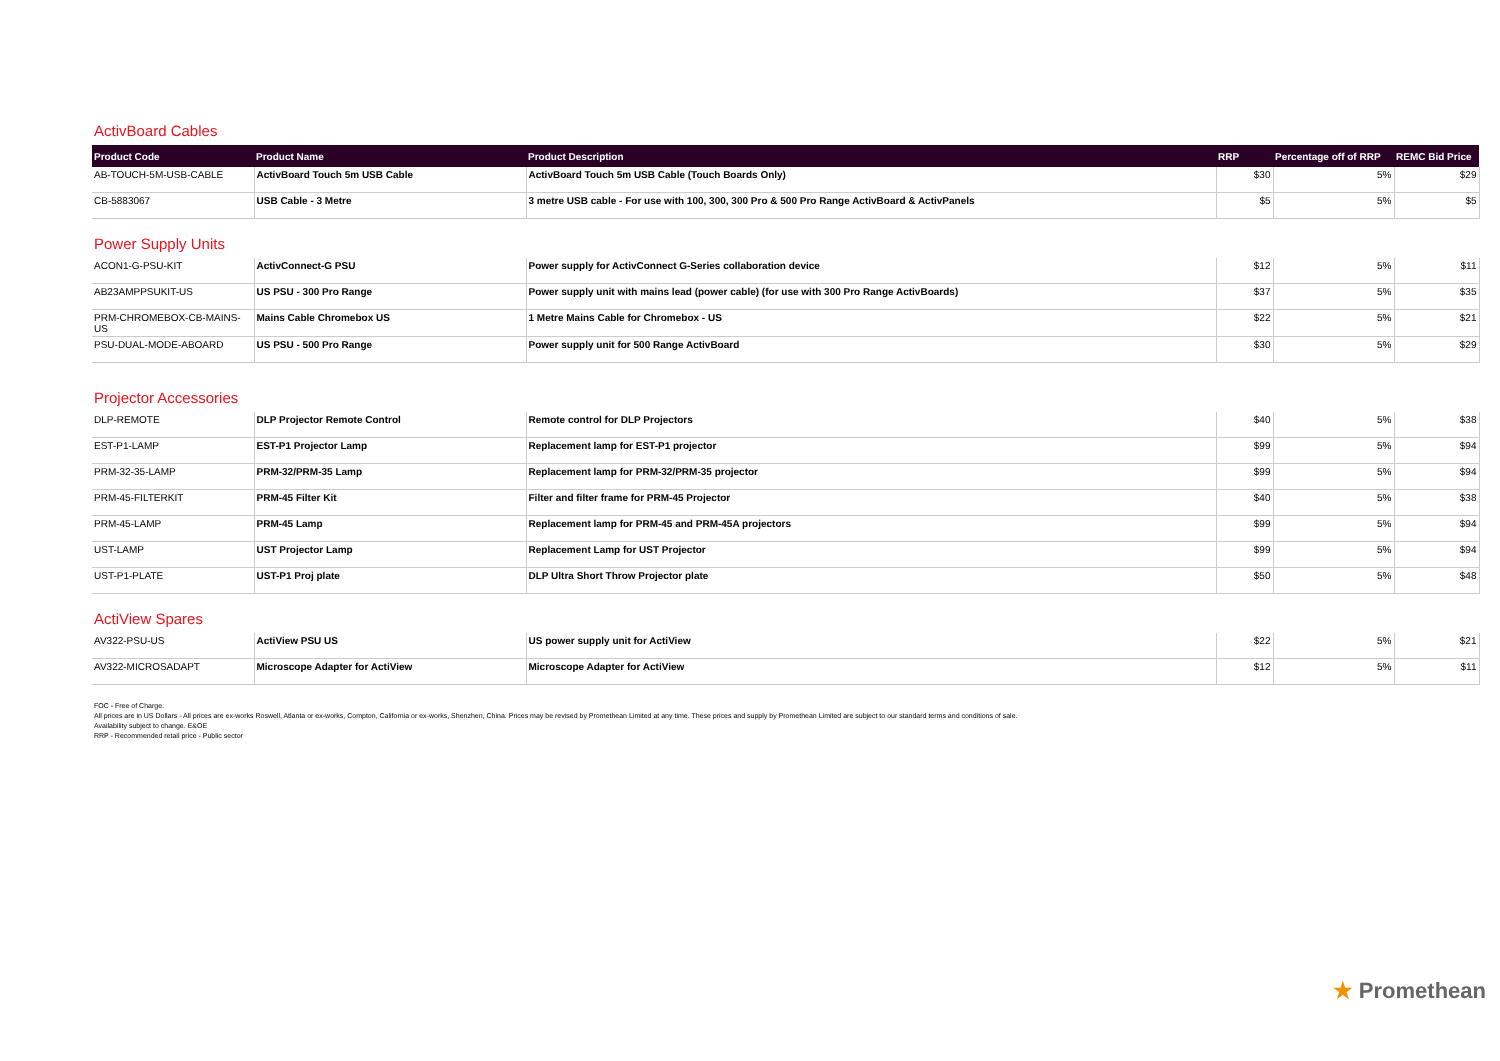ActivBoard Cables
| Product Code | Product Name | Product Description | RRP | Percentage off of RRP | REMC Bid Price |
| --- | --- | --- | --- | --- | --- |
| AB-TOUCH-5M-USB-CABLE | ActivBoard Touch 5m USB Cable | ActivBoard Touch 5m USB Cable (Touch Boards Only) | $30 | 5% | $29 |
| CB-5883067 | USB Cable - 3 Metre | 3 metre USB cable - For use with 100, 300, 300 Pro & 500 Pro Range ActivBoard & ActivPanels | $5 | 5% | $5 |
Power Supply Units
| ACON1-G-PSU-KIT | ActivConnect-G PSU | Power supply for ActivConnect G-Series collaboration device | $12 | 5% | $11 |
| AB23AMPPSUKIT-US | US PSU - 300 Pro Range | Power supply unit with mains lead (power cable) (for use with 300 Pro Range ActivBoards) | $37 | 5% | $35 |
| PRM-CHROMEBOX-CB-MAINS-US | Mains Cable Chromebox US | 1 Metre Mains Cable for Chromebox - US | $22 | 5% | $21 |
| PSU-DUAL-MODE-ABOARD | US PSU - 500 Pro Range | Power supply unit for 500 Range ActivBoard | $30 | 5% | $29 |
Projector Accessories
| DLP-REMOTE | DLP Projector Remote Control | Remote control for DLP Projectors | $40 | 5% | $38 |
| EST-P1-LAMP | EST-P1 Projector Lamp | Replacement lamp for EST-P1 projector | $99 | 5% | $94 |
| PRM-32-35-LAMP | PRM-32/PRM-35 Lamp | Replacement lamp for PRM-32/PRM-35 projector | $99 | 5% | $94 |
| PRM-45-FILTERKIT | PRM-45 Filter Kit | Filter and filter frame for PRM-45 Projector | $40 | 5% | $38 |
| PRM-45-LAMP | PRM-45 Lamp | Replacement lamp for PRM-45 and PRM-45A projectors | $99 | 5% | $94 |
| UST-LAMP | UST Projector Lamp | Replacement Lamp for UST Projector | $99 | 5% | $94 |
| UST-P1-PLATE | UST-P1 Proj plate | DLP Ultra Short Throw Projector plate | $50 | 5% | $48 |
ActiView Spares
| AV322-PSU-US | ActiView PSU US | US power supply unit for ActiView | $22 | 5% | $21 |
| AV322-MICROSADAPT | Microscope Adapter for ActiView | Microscope Adapter for ActiView | $12 | 5% | $11 |
FOC - Free of Charge.
All prices are in US Dollars - All prices are ex-works Roswell, Atlanta or ex-works, Compton, California or ex-works, Shenzhen, China. Prices may be revised by Promethean Limited at any time. These prices and supply by Promethean Limited are subject to our standard terms and conditions of sale.
Availability subject to change. E&OE
RRP - Recommended retail price - Public sector
★ Promethean